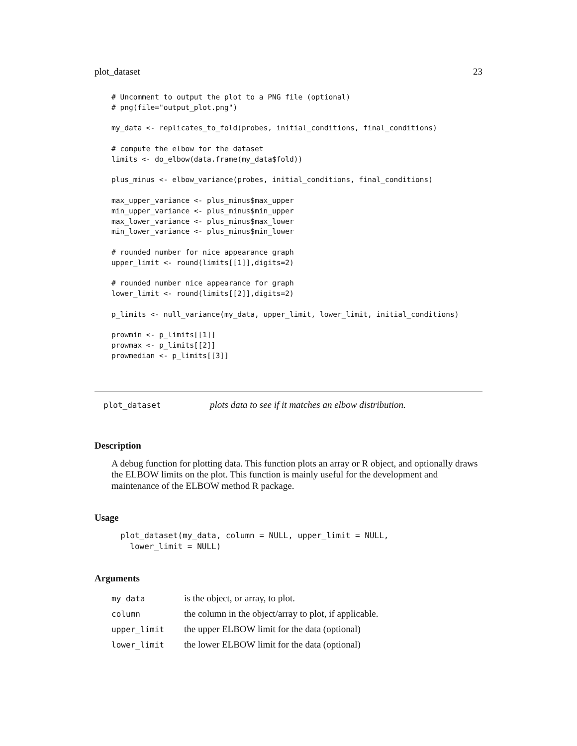plot_dataset 23
# Uncomment to output the plot to a PNG file (optional)
# png(file="output_plot.png")

my_data <- replicates_to_fold(probes, initial_conditions, final_conditions)

# compute the elbow for the dataset
limits <- do_elbow(data.frame(my_data$fold))

plus_minus <- elbow_variance(probes, initial_conditions, final_conditions)

max_upper_variance <- plus_minus$max_upper
min_upper_variance <- plus_minus$min_upper
max_lower_variance <- plus_minus$max_lower
min_lower_variance <- plus_minus$min_lower

# rounded number for nice appearance graph
upper_limit <- round(limits[[1]],digits=2)

# rounded number nice appearance for graph
lower_limit <- round(limits[[2]],digits=2)

p_limits <- null_variance(my_data, upper_limit, lower_limit, initial_conditions)

prowmin <- p_limits[[1]]
prowmax <- p_limits[[2]]
prowmedian <- p_limits[[3]]
plot_dataset plots data to see if it matches an elbow distribution.
Description
A debug function for plotting data. This function plots an array or R object, and optionally draws the ELBOW limits on the plot. This function is mainly useful for the development and maintenance of the ELBOW method R package.
Usage
plot_dataset(my_data, column = NULL, upper_limit = NULL,
  lower_limit = NULL)
Arguments
| my_data | is the object, or array, to plot. |
| column | the column in the object/array to plot, if applicable. |
| upper_limit | the upper ELBOW limit for the data (optional) |
| lower_limit | the lower ELBOW limit for the data (optional) |